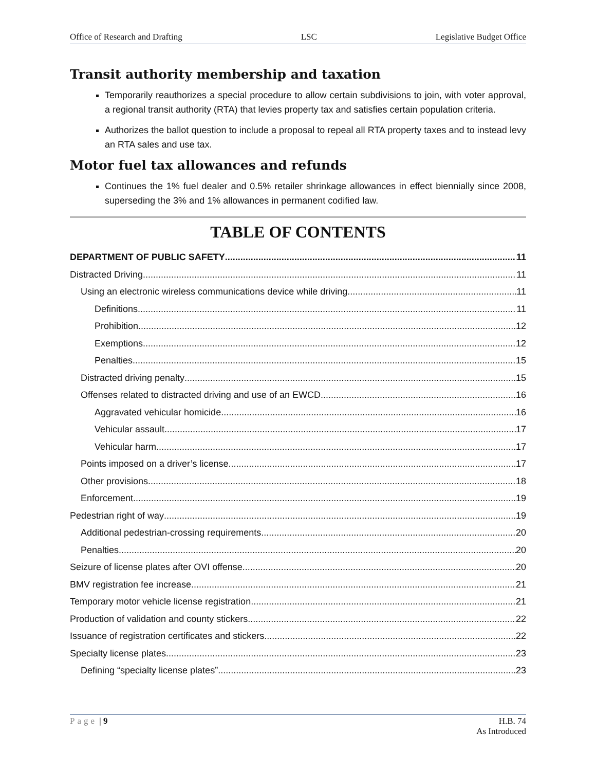Office of Research and Drafting LSC Legislative Budget Office
Transit authority membership and taxation
Temporarily reauthorizes a special procedure to allow certain subdivisions to join, with voter approval, a regional transit authority (RTA) that levies property tax and satisfies certain population criteria.
Authorizes the ballot question to include a proposal to repeal all RTA property taxes and to instead levy an RTA sales and use tax.
Motor fuel tax allowances and refunds
Continues the 1% fuel dealer and 0.5% retailer shrinkage allowances in effect biennially since 2008, superseding the 3% and 1% allowances in permanent codified law.
TABLE OF CONTENTS
DEPARTMENT OF PUBLIC SAFETY 11
Distracted Driving 11
Using an electronic wireless communications device while driving 11
Definitions 11
Prohibition 12
Exemptions 12
Penalties 15
Distracted driving penalty 15
Offenses related to distracted driving and use of an EWCD 16
Aggravated vehicular homicide 16
Vehicular assault 17
Vehicular harm 17
Points imposed on a driver’s license 17
Other provisions 18
Enforcement 19
Pedestrian right of way 19
Additional pedestrian-crossing requirements 20
Penalties 20
Seizure of license plates after OVI offense 20
BMV registration fee increase 21
Temporary motor vehicle license registration 21
Production of validation and county stickers 22
Issuance of registration certificates and stickers 22
Specialty license plates 23
Defining “specialty license plates” 23
Page | 9 H.B. 74
As Introduced